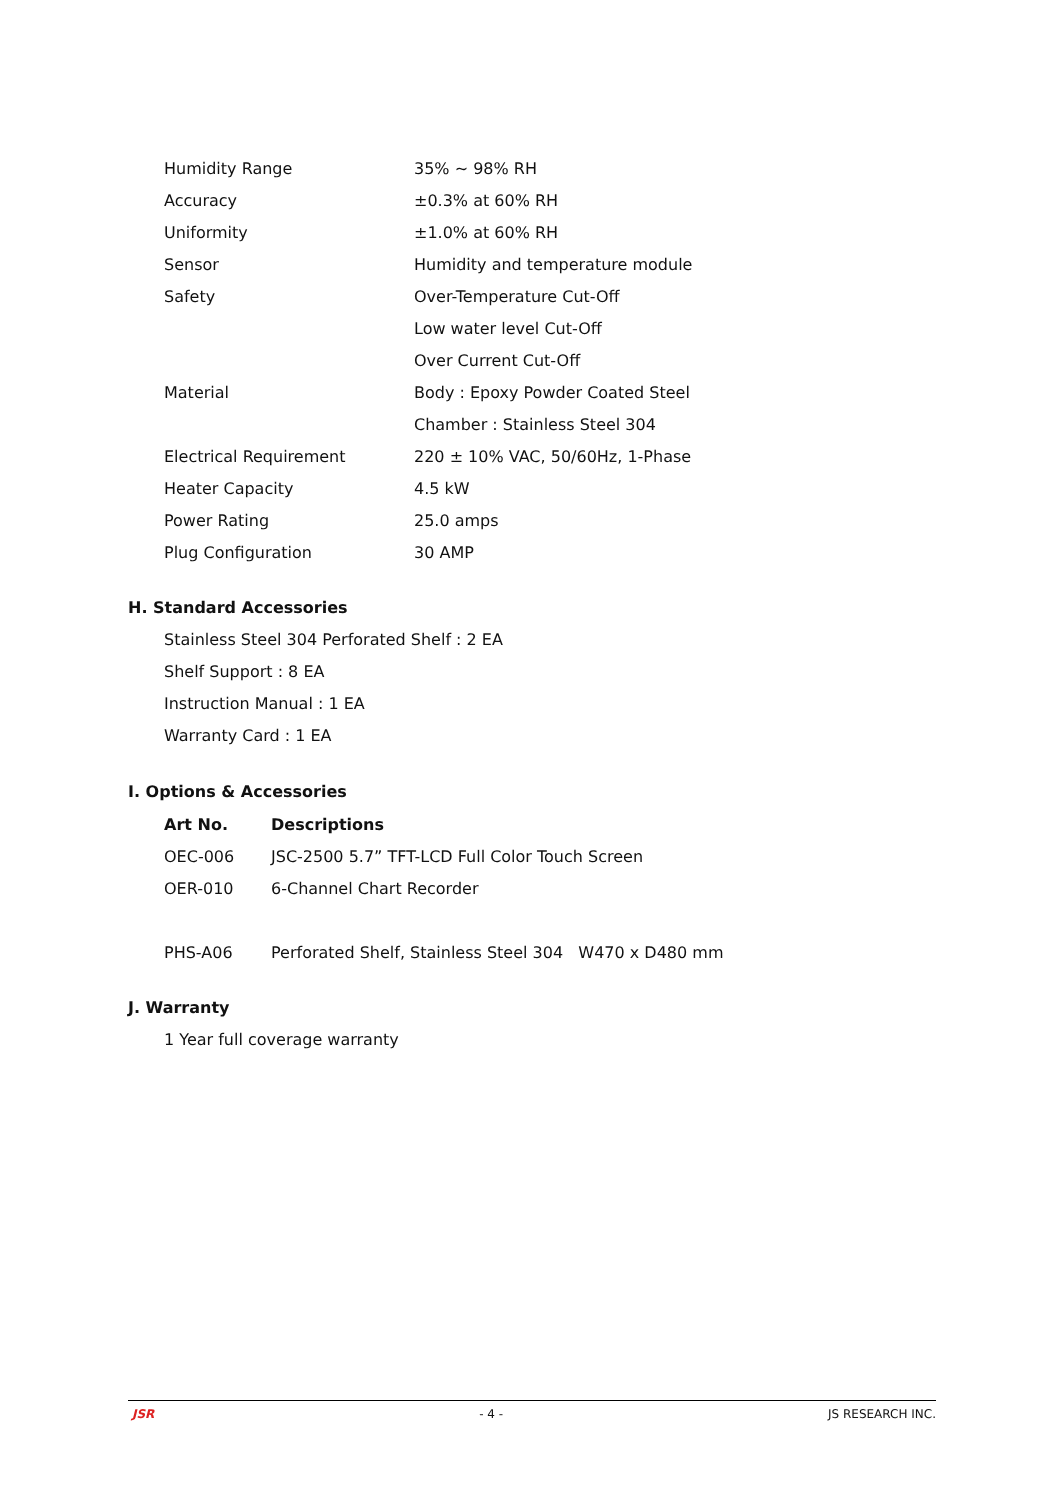| Humidity Range | 35% ~ 98% RH |
| Accuracy | ±0.3% at 60% RH |
| Uniformity | ±1.0% at 60% RH |
| Sensor | Humidity and temperature module |
| Safety | Over-Temperature Cut-Off |
| | Low water level Cut-Off |
| | Over Current Cut-Off |
| Material | Body : Epoxy Powder Coated Steel |
| | Chamber : Stainless Steel 304 |
| Electrical Requirement | 220 ± 10% VAC, 50/60Hz, 1-Phase |
| Heater Capacity | 4.5 kW |
| Power Rating | 25.0 amps |
| Plug Configuration | 30 AMP |
H. Standard Accessories
Stainless Steel 304 Perforated Shelf : 2 EA
Shelf Support : 8 EA
Instruction Manual : 1 EA
Warranty Card : 1 EA
I. Options & Accessories
| Art No. | Descriptions |
| --- | --- |
| OEC-006 | JSC-2500 5.7” TFT-LCD Full Color Touch Screen |
| OER-010 | 6-Channel Chart Recorder |
| PHS-A06 | Perforated Shelf, Stainless Steel 304 W470 x D480 mm |
J. Warranty
1 Year full coverage warranty
JSR - 4 - JS RESEARCH INC.